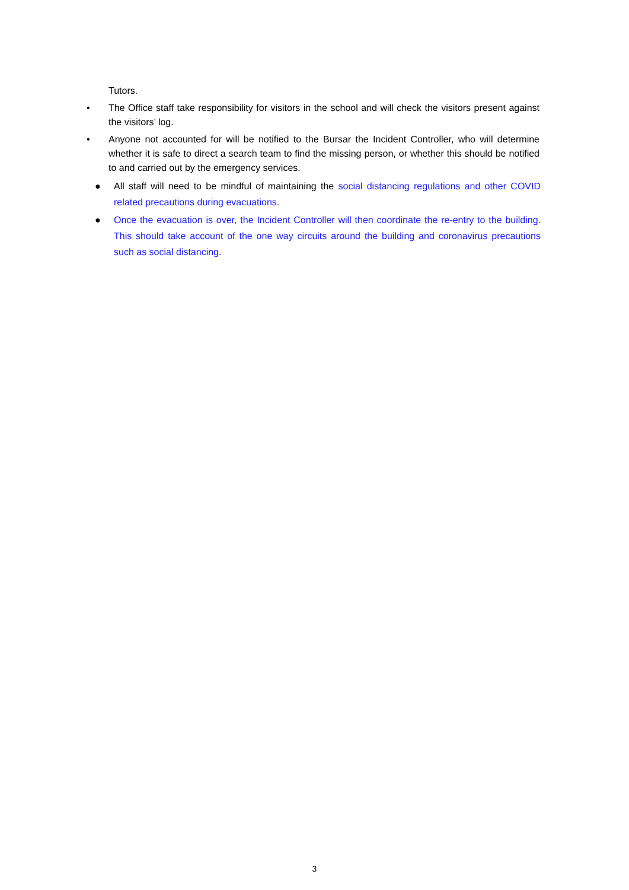Tutors.
• The Office staff take responsibility for visitors in the school and will check the visitors present against the visitors’ log.
• Anyone not accounted for will be notified to the Bursar the Incident Controller, who will determine whether it is safe to direct a search team to find the missing person, or whether this should be notified to and carried out by the emergency services.
● All staff will need to be mindful of maintaining the social distancing regulations and other COVID related precautions during evacuations.
● Once the evacuation is over, the Incident Controller will then coordinate the re-entry to the building. This should take account of the one way circuits around the building and coronavirus precautions such as social distancing.
3